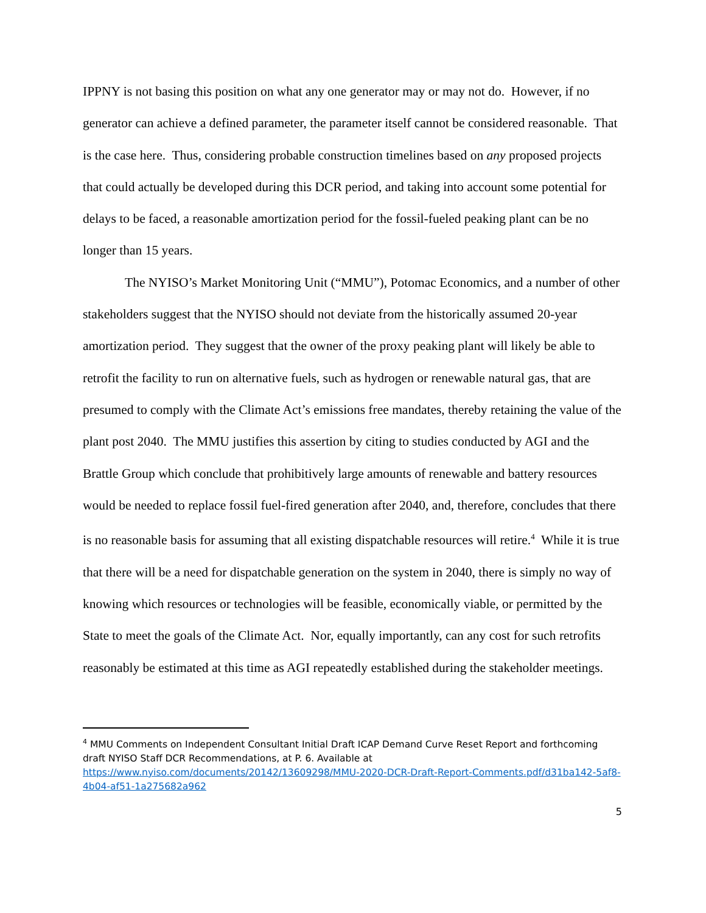IPPNY is not basing this position on what any one generator may or may not do. However, if no generator can achieve a defined parameter, the parameter itself cannot be considered reasonable. That is the case here. Thus, considering probable construction timelines based on any proposed projects that could actually be developed during this DCR period, and taking into account some potential for delays to be faced, a reasonable amortization period for the fossil-fueled peaking plant can be no longer than 15 years.
The NYISO’s Market Monitoring Unit (“MMU”), Potomac Economics, and a number of other stakeholders suggest that the NYISO should not deviate from the historically assumed 20-year amortization period. They suggest that the owner of the proxy peaking plant will likely be able to retrofit the facility to run on alternative fuels, such as hydrogen or renewable natural gas, that are presumed to comply with the Climate Act’s emissions free mandates, thereby retaining the value of the plant post 2040. The MMU justifies this assertion by citing to studies conducted by AGI and the Brattle Group which conclude that prohibitively large amounts of renewable and battery resources would be needed to replace fossil fuel-fired generation after 2040, and, therefore, concludes that there is no reasonable basis for assuming that all existing dispatchable resources will retire.<sup>4</sup> While it is true that there will be a need for dispatchable generation on the system in 2040, there is simply no way of knowing which resources or technologies will be feasible, economically viable, or permitted by the State to meet the goals of the Climate Act. Nor, equally importantly, can any cost for such retrofits reasonably be estimated at this time as AGI repeatedly established during the stakeholder meetings.
<sup>4</sup> MMU Comments on Independent Consultant Initial Draft ICAP Demand Curve Reset Report and forthcoming draft NYISO Staff DCR Recommendations, at P. 6. Available at https://www.nyiso.com/documents/20142/13609298/MMU-2020-DCR-Draft-Report-Comments.pdf/d31ba142-5af8-4b04-af51-1a275682a962
5